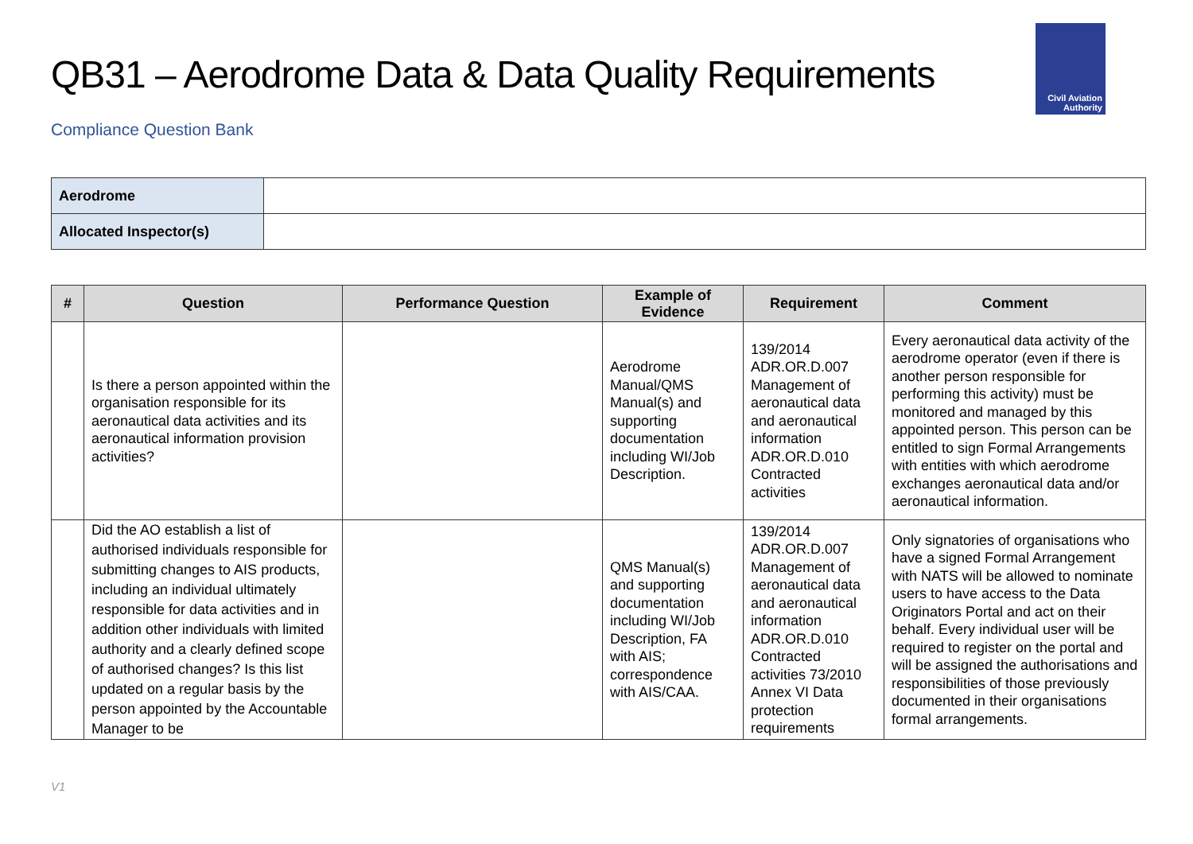Civil Aviation
Authority
QB31 – Aerodrome Data & Data Quality Requirements
Compliance Question Bank
| Aerodrome | |
| Allocated Inspector(s) | |
| # | Question | Performance Question | Example of Evidence | Requirement | Comment |
| --- | --- | --- | --- | --- | --- |
| | Is there a person appointed within the organisation responsible for its aeronautical data activities and its aeronautical information provision activities? | | Aerodrome Manual/QMS Manual(s) and supporting documentation including WI/Job Description. | 139/2014 ADR.OR.D.007 Management of aeronautical data and aeronautical information ADR.OR.D.010 Contracted activities | Every aeronautical data activity of the aerodrome operator (even if there is another person responsible for performing this activity) must be monitored and managed by this appointed person. This person can be entitled to sign Formal Arrangements with entities with which aerodrome exchanges aeronautical data and/or aeronautical information. |
| | Did the AO establish a list of authorised individuals responsible for submitting changes to AIS products, including an individual ultimately responsible for data activities and in addition other individuals with limited authority and a clearly defined scope of authorised changes? Is this list updated on a regular basis by the person appointed by the Accountable Manager to be | | QMS Manual(s) and supporting documentation including WI/Job Description, FA with AIS; correspondence with AIS/CAA. | 139/2014 ADR.OR.D.007 Management of aeronautical data and aeronautical information ADR.OR.D.010 Contracted activities 73/2010 Annex VI Data protection requirements | Only signatories of organisations who have a signed Formal Arrangement with NATS will be allowed to nominate users to have access to the Data Originators Portal and act on their behalf. Every individual user will be required to register on the portal and will be assigned the authorisations and responsibilities of those previously documented in their organisations formal arrangements. |
V1